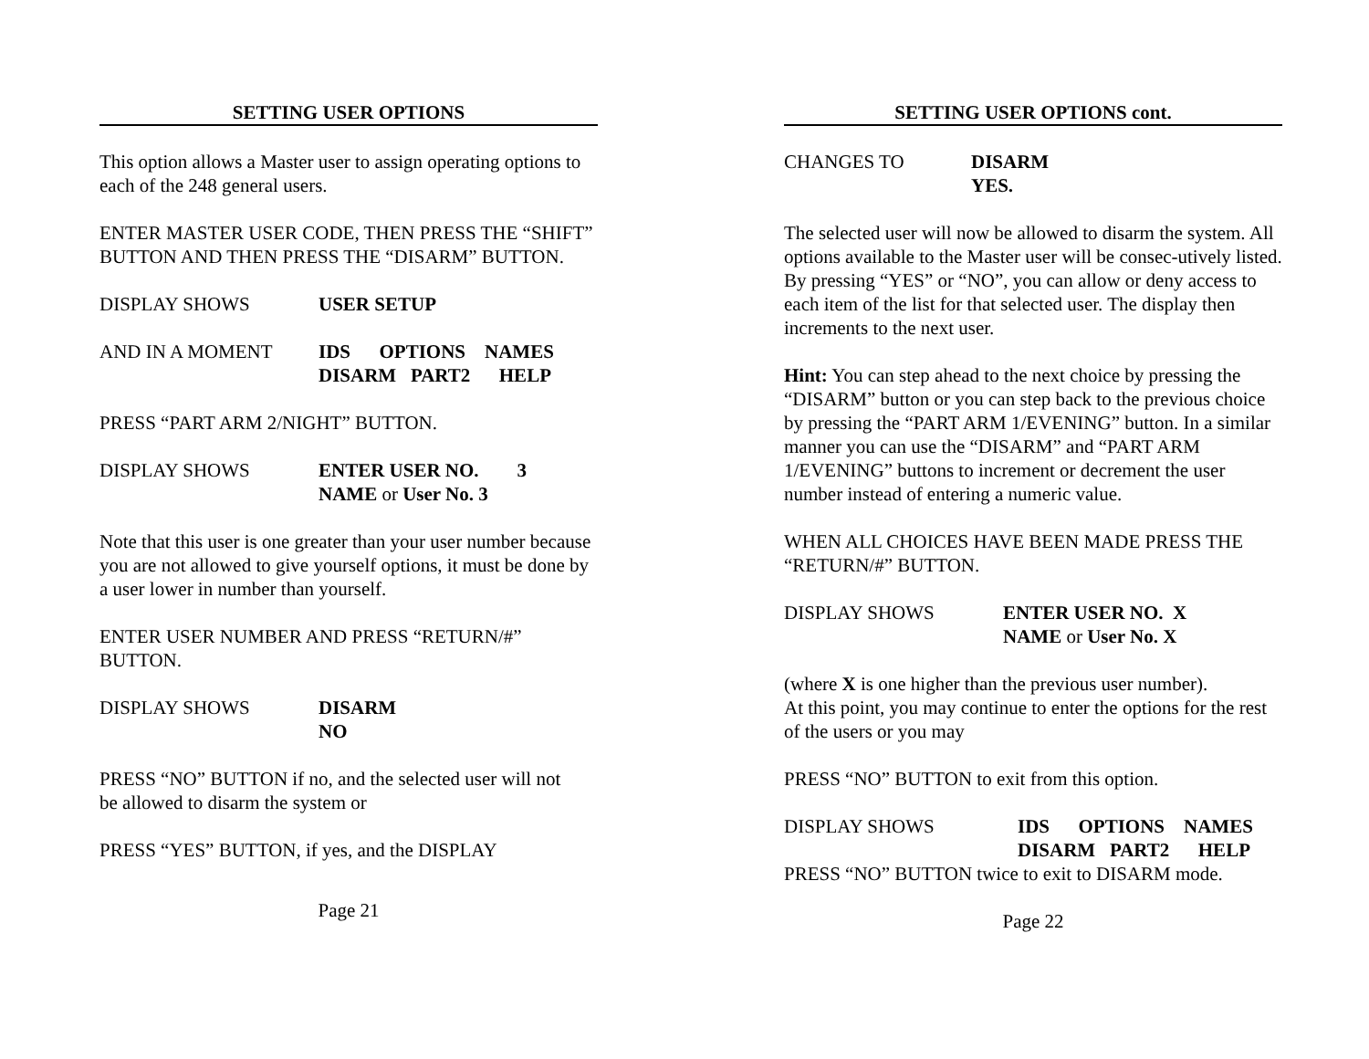SETTING USER OPTIONS
This option allows a Master user to assign operating options to each of the 248 general users.
ENTER MASTER USER CODE, THEN PRESS THE “SHIFT” BUTTON AND THEN PRESS THE “DISARM” BUTTON.
DISPLAY SHOWS USER SETUP
AND IN A MOMENT IDS OPTIONS NAMES
DISARM PART2 HELP
PRESS “PART ARM 2/NIGHT” BUTTON.
DISPLAY SHOWS ENTER USER NO. 3
NAME or User No. 3
Note that this user is one greater than your user number because you are not allowed to give yourself options, it must be done by a user lower in number than yourself.
ENTER USER NUMBER AND PRESS “RETURN/#” BUTTON.
DISPLAY SHOWS DISARM
NO
PRESS “NO” BUTTON if no, and the selected user will not
be allowed to disarm the system or
PRESS “YES” BUTTON, if yes, and the DISPLAY
Page 21
SETTING USER OPTIONS cont.
CHANGES TO DISARM
YES.
The selected user will now be allowed to disarm the system. All options available to the Master user will be consec-utively listed. By pressing “YES” or “NO”, you can allow or deny access to each item of the list for that selected user. The display then increments to the next user.
Hint: You can step ahead to the next choice by pressing the “DISARM” button or you can step back to the previous choice by pressing the “PART ARM 1/EVENING” button. In a similar manner you can use the “DISARM” and “PART ARM 1/EVENING” buttons to increment or decrement the user number instead of entering a numeric value.
WHEN ALL CHOICES HAVE BEEN MADE PRESS THE “RETURN/#” BUTTON.
DISPLAY SHOWS ENTER USER NO. X
NAME or User No. X
(where X is one higher than the previous user number).
At this point, you may continue to enter the options for the rest of the users or you may
PRESS “NO” BUTTON to exit from this option.
DISPLAY SHOWS IDS OPTIONS NAMES
DISARM PART2 HELP
PRESS “NO” BUTTON twice to exit to DISARM mode.
Page 22